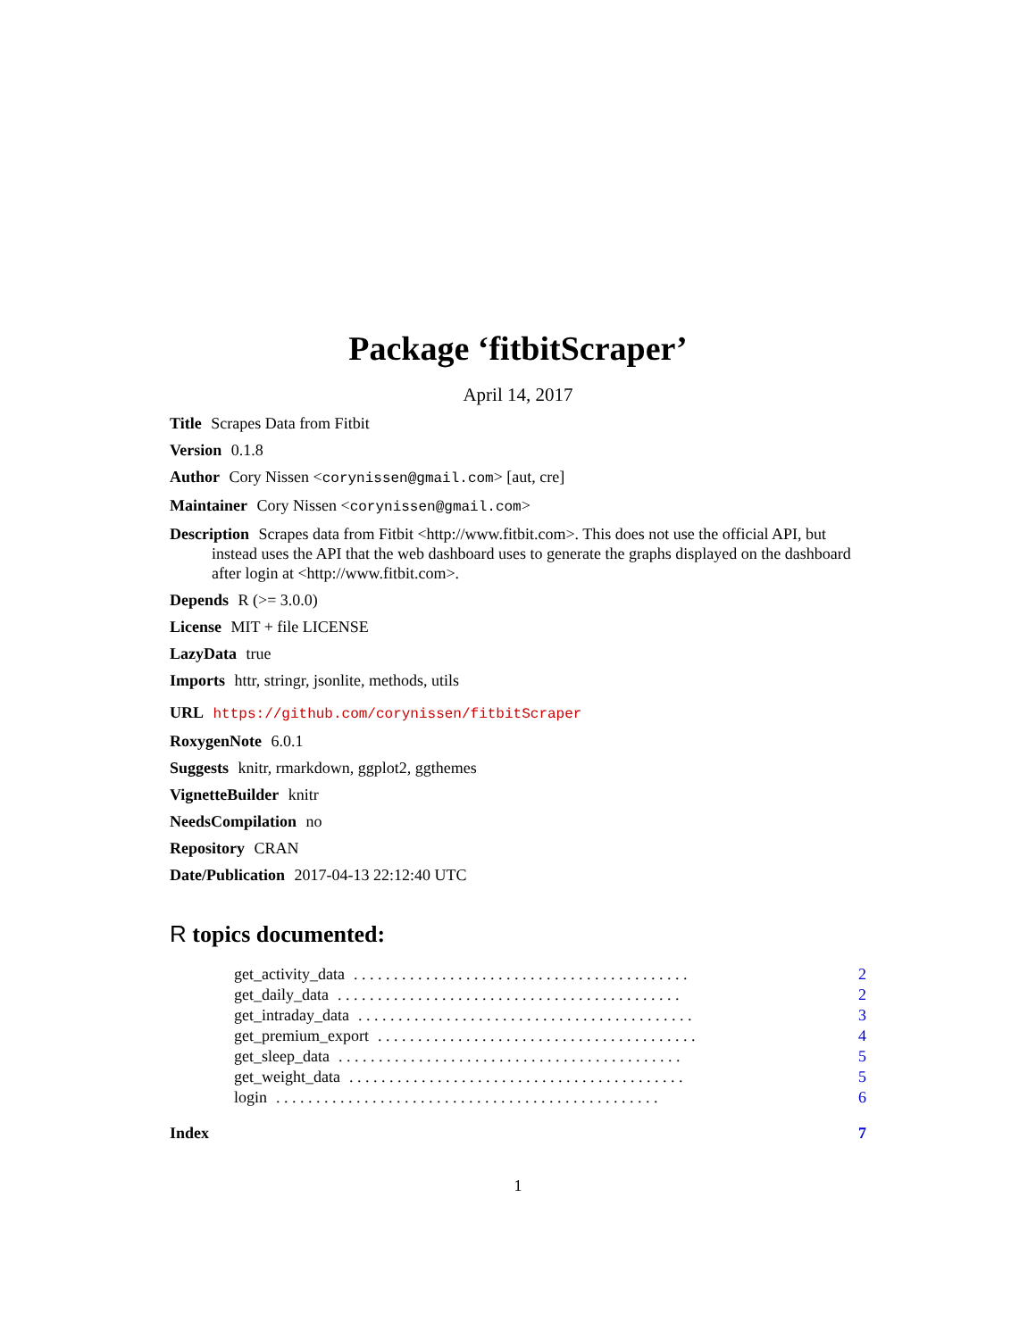Package ‘fitbitScraper’
April 14, 2017
Title Scrapes Data from Fitbit
Version 0.1.8
Author Cory Nissen <corynissen@gmail.com> [aut, cre]
Maintainer Cory Nissen <corynissen@gmail.com>
Description Scrapes data from Fitbit <http://www.fitbit.com>. This does not use the official API, but instead uses the API that the web dashboard uses to generate the graphs displayed on the dashboard after login at <http://www.fitbit.com>.
Depends R (>= 3.0.0)
License MIT + file LICENSE
LazyData true
Imports httr, stringr, jsonlite, methods, utils
URL https://github.com/corynissen/fitbitScraper
RoxygenNote 6.0.1
Suggests knitr, rmarkdown, ggplot2, ggthemes
VignetteBuilder knitr
NeedsCompilation no
Repository CRAN
Date/Publication 2017-04-13 22:12:40 UTC
R topics documented:
get_activity_data. . . . . . . . . . . . . . . . . . . . . . . . . . . . . . . . . . . . . . . . . . 2
get_daily_data. . . . . . . . . . . . . . . . . . . . . . . . . . . . . . . . . . . . . . . . . . . 2
get_intraday_data. . . . . . . . . . . . . . . . . . . . . . . . . . . . . . . . . . . . . . . . . . 3
get_premium_export. . . . . . . . . . . . . . . . . . . . . . . . . . . . . . . . . . . . . . . . 4
get_sleep_data. . . . . . . . . . . . . . . . . . . . . . . . . . . . . . . . . . . . . . . . . . . 5
get_weight_data. . . . . . . . . . . . . . . . . . . . . . . . . . . . . . . . . . . . . . . . . . 5
login. . . . . . . . . . . . . . . . . . . . . . . . . . . . . . . . . . . . . . . . . . . . . . . . 6
Index 7
1